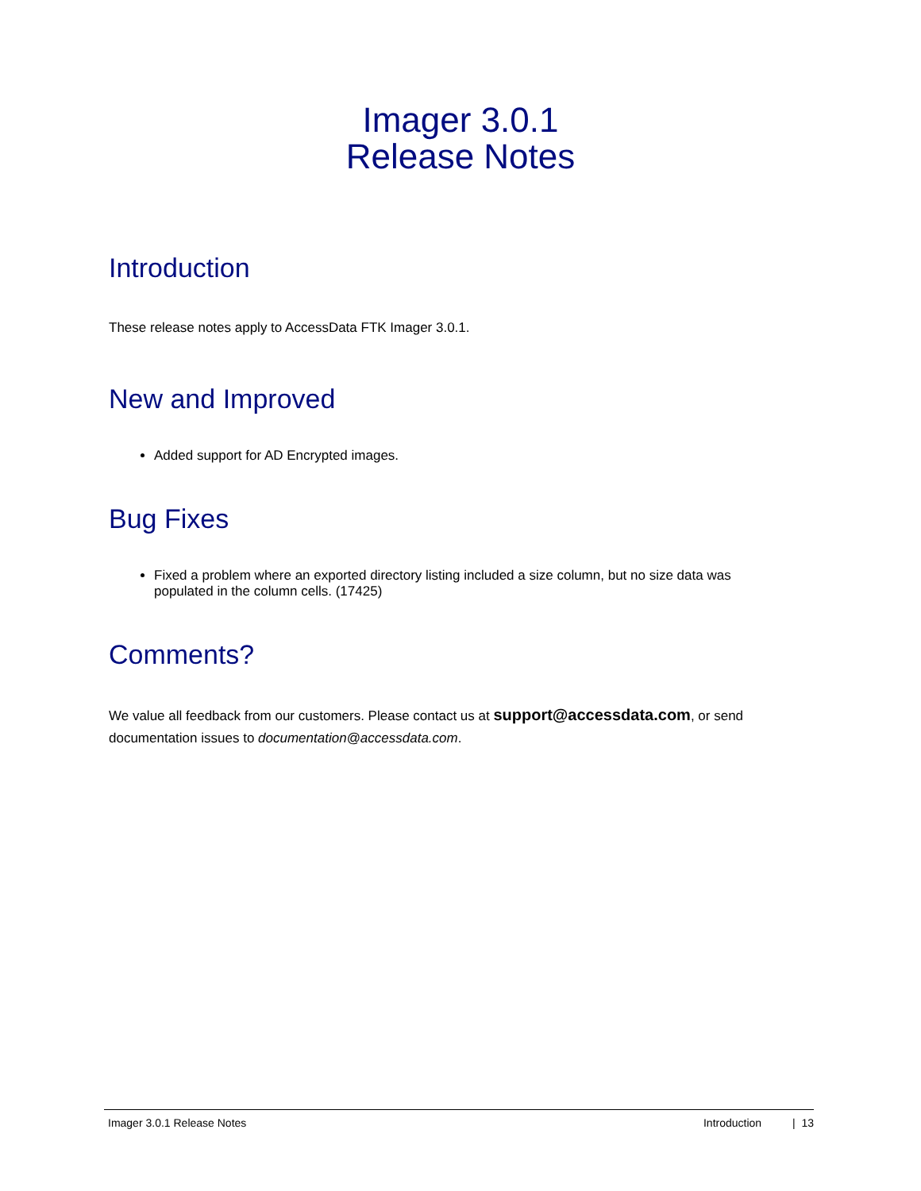Imager 3.0.1
Release Notes
Introduction
These release notes apply to AccessData FTK Imager 3.0.1.
New and Improved
Added support for AD Encrypted images.
Bug Fixes
Fixed a problem where an exported directory listing included a size column, but no size data was populated in the column cells. (17425)
Comments?
We value all feedback from our customers. Please contact us at support@accessdata.com, or send documentation issues to documentation@accessdata.com.
Imager 3.0.1 Release Notes Introduction | 13